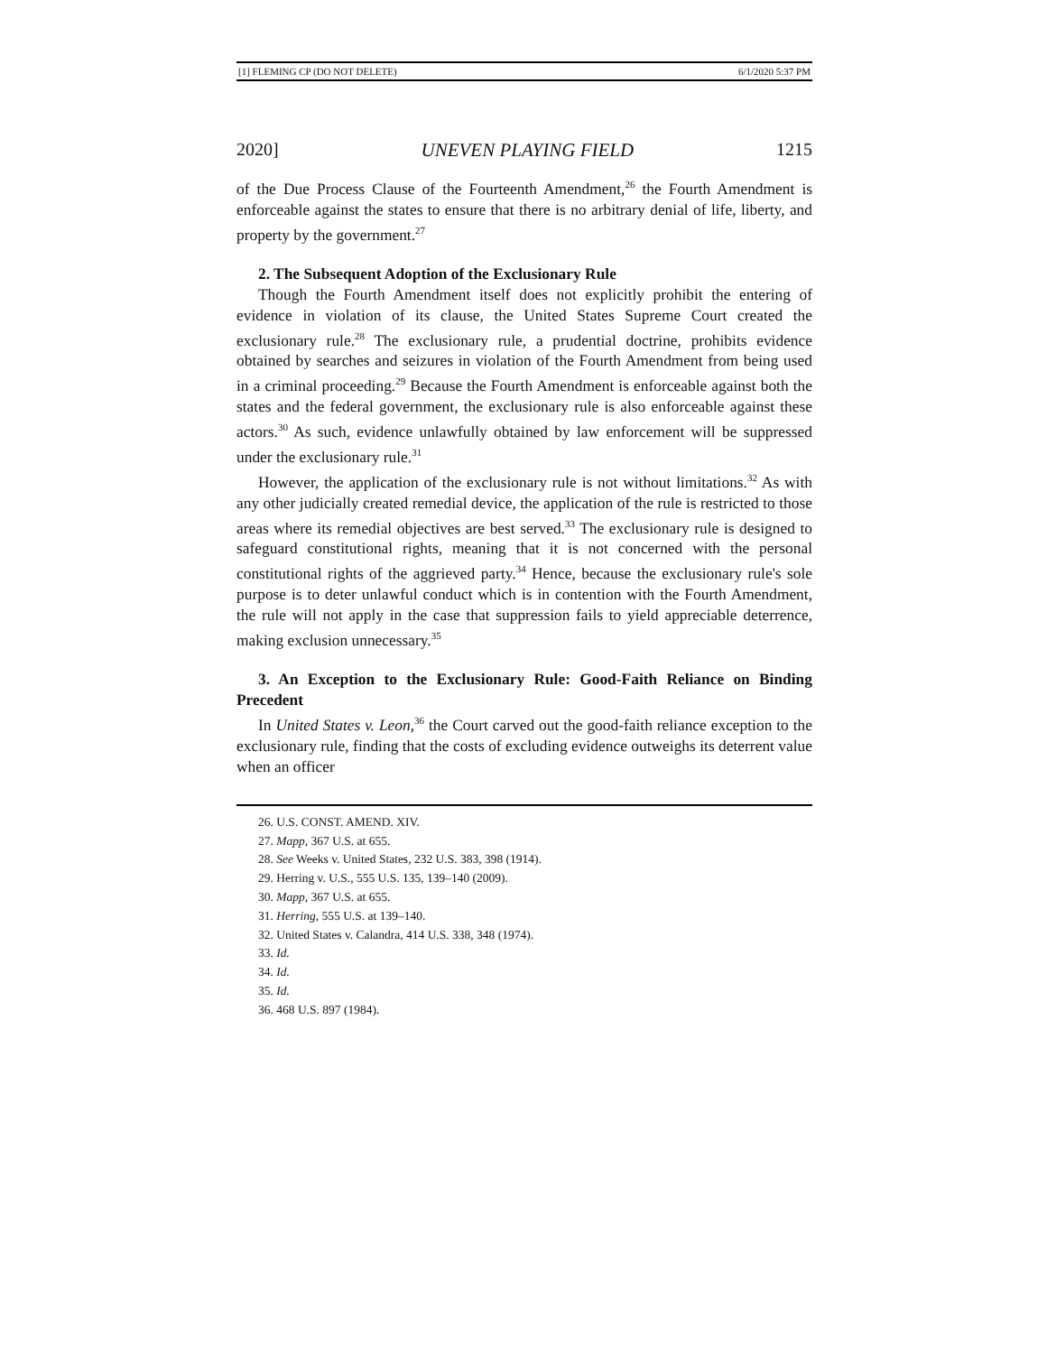[1] FLEMING CP (DO NOT DELETE) 6/1/2020 5:37 PM
2020] UNEVEN PLAYING FIELD 1215
of the Due Process Clause of the Fourteenth Amendment,<sup>26</sup> the Fourth Amendment is enforceable against the states to ensure that there is no arbitrary denial of life, liberty, and property by the government.<sup>27</sup>
2. The Subsequent Adoption of the Exclusionary Rule
Though the Fourth Amendment itself does not explicitly prohibit the entering of evidence in violation of its clause, the United States Supreme Court created the exclusionary rule.<sup>28</sup> The exclusionary rule, a prudential doctrine, prohibits evidence obtained by searches and seizures in violation of the Fourth Amendment from being used in a criminal proceeding.<sup>29</sup> Because the Fourth Amendment is enforceable against both the states and the federal government, the exclusionary rule is also enforceable against these actors.<sup>30</sup> As such, evidence unlawfully obtained by law enforcement will be suppressed under the exclusionary rule.<sup>31</sup>
However, the application of the exclusionary rule is not without limitations.<sup>32</sup> As with any other judicially created remedial device, the application of the rule is restricted to those areas where its remedial objectives are best served.<sup>33</sup> The exclusionary rule is designed to safeguard constitutional rights, meaning that it is not concerned with the personal constitutional rights of the aggrieved party.<sup>34</sup> Hence, because the exclusionary rule's sole purpose is to deter unlawful conduct which is in contention with the Fourth Amendment, the rule will not apply in the case that suppression fails to yield appreciable deterrence, making exclusion unnecessary.<sup>35</sup>
3. An Exception to the Exclusionary Rule: Good-Faith Reliance on Binding Precedent
In United States v. Leon,<sup>36</sup> the Court carved out the good-faith reliance exception to the exclusionary rule, finding that the costs of excluding evidence outweighs its deterrent value when an officer
26. U.S. CONST. AMEND. XIV.
27. Mapp, 367 U.S. at 655.
28. See Weeks v. United States, 232 U.S. 383, 398 (1914).
29. Herring v. U.S., 555 U.S. 135, 139–140 (2009).
30. Mapp, 367 U.S. at 655.
31. Herring, 555 U.S. at 139–140.
32. United States v. Calandra, 414 U.S. 338, 348 (1974).
33. Id.
34. Id.
35. Id.
36. 468 U.S. 897 (1984).